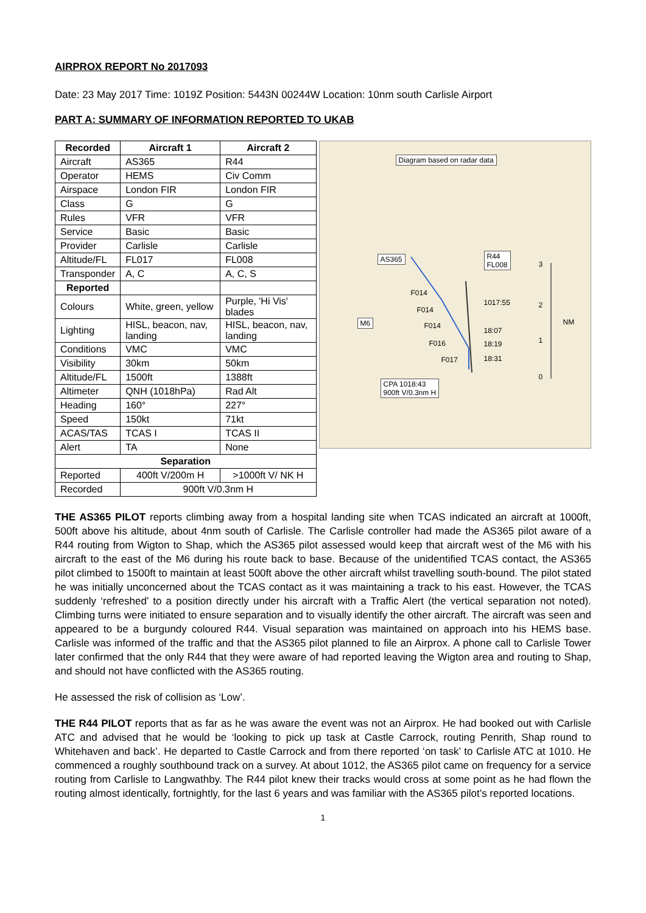AIRPROX REPORT No 2017093
Date: 23 May 2017 Time: 1019Z Position: 5443N 00244W Location: 10nm south Carlisle Airport
PART A: SUMMARY OF INFORMATION REPORTED TO UKAB
| Recorded | Aircraft 1 | Aircraft 2 |
| --- | --- | --- |
| Aircraft | AS365 | R44 |
| Operator | HEMS | Civ Comm |
| Airspace | London FIR | London FIR |
| Class | G | G |
| Rules | VFR | VFR |
| Service | Basic | Basic |
| Provider | Carlisle | Carlisle |
| Altitude/FL | FL017 | FL008 |
| Transponder | A, C | A, C, S |
| Reported | | |
| Colours | White, green, yellow | Purple, 'Hi Vis' blades |
| Lighting | HISL, beacon, nav, landing | HISL, beacon, nav, landing |
| Conditions | VMC | VMC |
| Visibility | 30km | 50km |
| Altitude/FL | 1500ft | 1388ft |
| Altimeter | QNH (1018hPa) | Rad Alt |
| Heading | 160° | 227° |
| Speed | 150kt | 71kt |
| ACAS/TAS | TCAS I | TCAS II |
| Alert | TA | None |
| Separation | | |
| Reported | 400ft V/200m H | >1000ft V/ NK H |
| Recorded | 900ft V/0.3nm H | |
Diagram based on radar data
AS365
R44
FL008
F014
F014
M6 F014
F016
F017
1017:55
18:07
18:19
18:31
3
2
NM
1
0
CPA 1018:43
900ft V/0.3nm H
THE AS365 PILOT reports climbing away from a hospital landing site when TCAS indicated an aircraft at 1000ft, 500ft above his altitude, about 4nm south of Carlisle. The Carlisle controller had made the AS365 pilot aware of a R44 routing from Wigton to Shap, which the AS365 pilot assessed would keep that aircraft west of the M6 with his aircraft to the east of the M6 during his route back to base. Because of the unidentified TCAS contact, the AS365 pilot climbed to 1500ft to maintain at least 500ft above the other aircraft whilst travelling south-bound. The pilot stated he was initially unconcerned about the TCAS contact as it was maintaining a track to his east. However, the TCAS suddenly ‘refreshed’ to a position directly under his aircraft with a Traffic Alert (the vertical separation not noted). Climbing turns were initiated to ensure separation and to visually identify the other aircraft. The aircraft was seen and appeared to be a burgundy coloured R44. Visual separation was maintained on approach into his HEMS base. Carlisle was informed of the traffic and that the AS365 pilot planned to file an Airprox. A phone call to Carlisle Tower later confirmed that the only R44 that they were aware of had reported leaving the Wigton area and routing to Shap, and should not have conflicted with the AS365 routing.
He assessed the risk of collision as ‘Low’.
THE R44 PILOT reports that as far as he was aware the event was not an Airprox. He had booked out with Carlisle ATC and advised that he would be ‘looking to pick up task at Castle Carrock, routing Penrith, Shap round to Whitehaven and back’. He departed to Castle Carrock and from there reported ‘on task’ to Carlisle ATC at 1010. He commenced a roughly southbound track on a survey. At about 1012, the AS365 pilot came on frequency for a service routing from Carlisle to Langwathby. The R44 pilot knew their tracks would cross at some point as he had flown the routing almost identically, fortnightly, for the last 6 years and was familiar with the AS365 pilot’s reported locations.
1